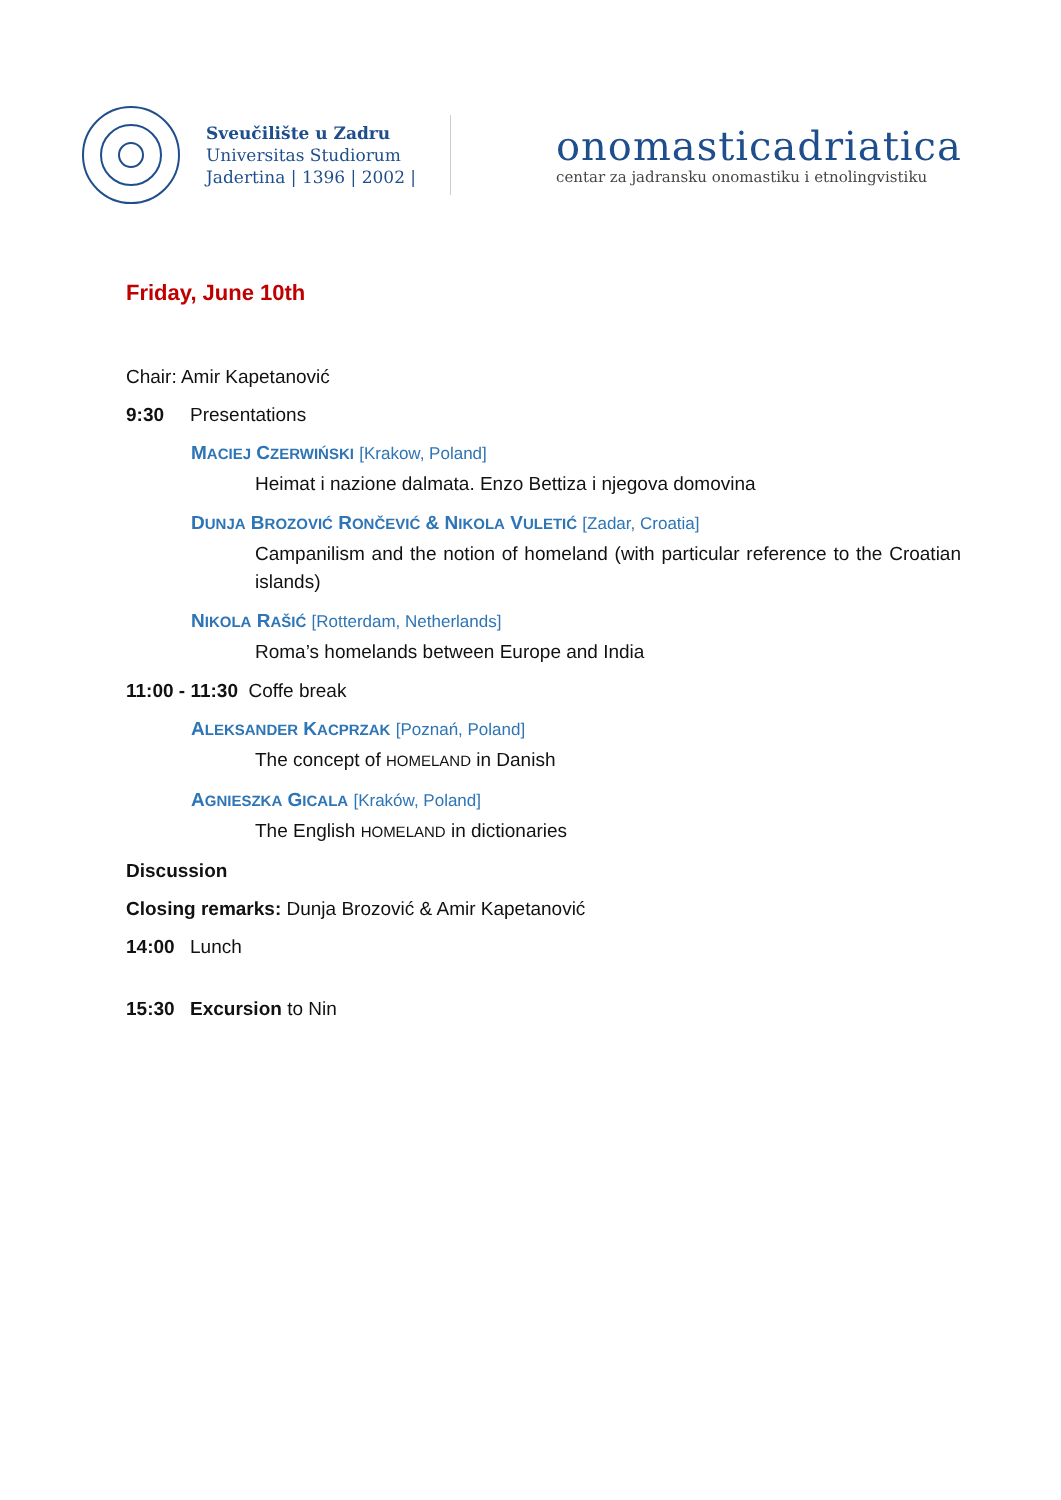Sveučilište u Zadru
Universitas Studiorum
Jadertina | 1396 | 2002 |
onomasticadriatica
centar za jadransku onomastiku i etnolingvistiku
Friday, June 10th
Chair: Amir Kapetanović
9:30 Presentations
MACIEJ CZERWIŃSKI [Krakow, Poland]
Heimat i nazione dalmata. Enzo Bettiza i njegova domovina
DUNJA BROZOVIĆ RONČEVIĆ & NIKOLA VULETIĆ [Zadar, Croatia]
Campanilism and the notion of homeland (with particular reference to the Croatian islands)
NIKOLA RAŠIĆ [Rotterdam, Netherlands]
Roma’s homelands between Europe and India
11:00 - 11:30 Coffe break
ALEKSANDER KACPRZAK [Poznań, Poland]
The concept of HOMELAND in Danish
AGNIESZKA GICALA [Kraków, Poland]
The English HOMELAND in dictionaries
Discussion
Closing remarks: Dunja Brozović & Amir Kapetanović
14:00 Lunch
15:30 Excursion to Nin